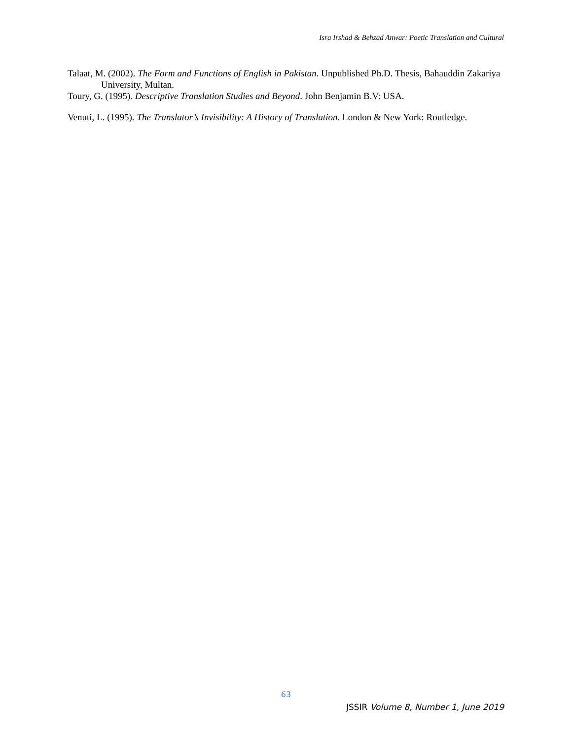Isra Irshad & Behzad Anwar: Poetic Translation and Cultural
Talaat, M. (2002). The Form and Functions of English in Pakistan. Unpublished Ph.D. Thesis, Bahauddin Zakariya University, Multan.
Toury, G. (1995). Descriptive Translation Studies and Beyond. John Benjamin B.V: USA.
Venuti, L. (1995). The Translator’s Invisibility: A History of Translation. London & New York: Routledge.
63
JSSIR Volume 8, Number 1, June 2019